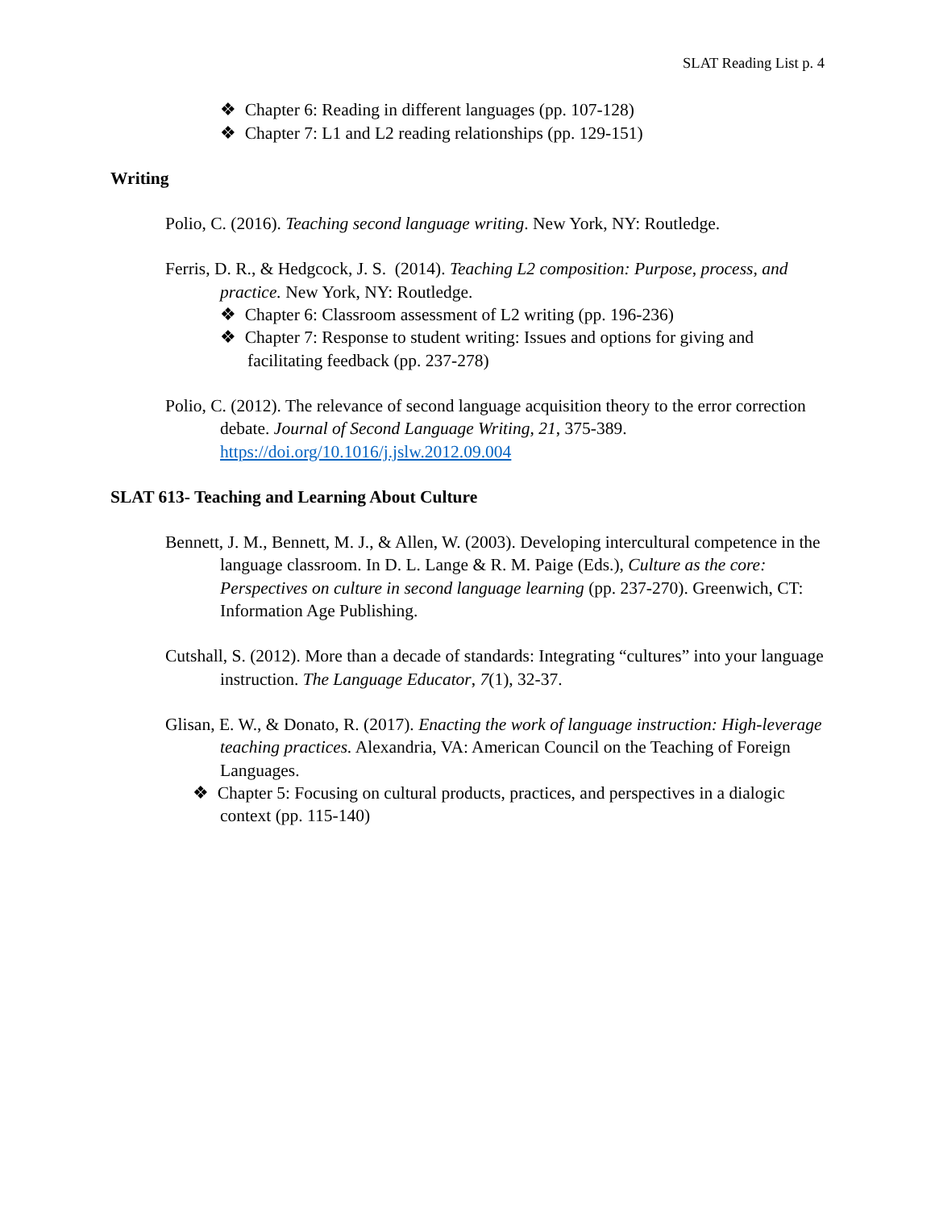SLAT Reading List p. 4
❖ Chapter 6: Reading in different languages (pp. 107-128)
❖ Chapter 7: L1 and L2 reading relationships (pp. 129-151)
Writing
Polio, C. (2016). Teaching second language writing. New York, NY: Routledge.
Ferris, D. R., & Hedgcock, J. S. (2014). Teaching L2 composition: Purpose, process, and practice. New York, NY: Routledge.
❖ Chapter 6: Classroom assessment of L2 writing (pp. 196-236)
❖ Chapter 7: Response to student writing: Issues and options for giving and facilitating feedback (pp. 237-278)
Polio, C. (2012). The relevance of second language acquisition theory to the error correction debate. Journal of Second Language Writing, 21, 375-389. https://doi.org/10.1016/j.jslw.2012.09.004
SLAT 613- Teaching and Learning About Culture
Bennett, J. M., Bennett, M. J., & Allen, W. (2003). Developing intercultural competence in the language classroom. In D. L. Lange & R. M. Paige (Eds.), Culture as the core: Perspectives on culture in second language learning (pp. 237-270). Greenwich, CT: Information Age Publishing.
Cutshall, S. (2012). More than a decade of standards: Integrating “cultures” into your language instruction. The Language Educator, 7(1), 32-37.
Glisan, E. W., & Donato, R. (2017). Enacting the work of language instruction: High-leverage teaching practices. Alexandria, VA: American Council on the Teaching of Foreign Languages.
❖ Chapter 5: Focusing on cultural products, practices, and perspectives in a dialogic context (pp. 115-140)